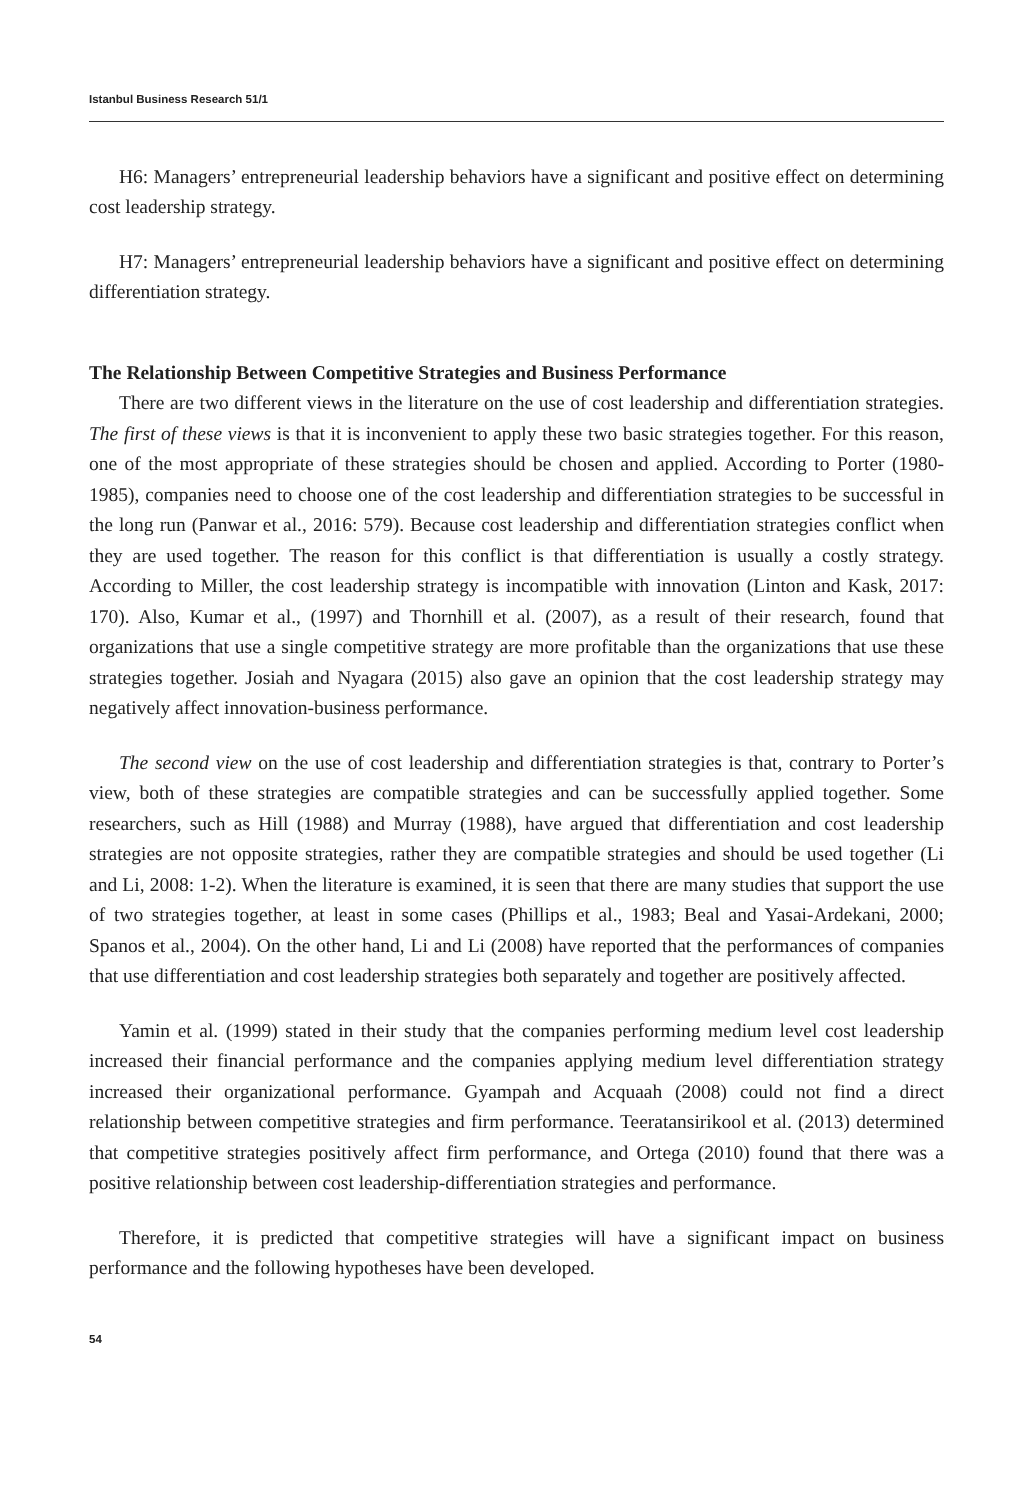Istanbul Business Research 51/1
H6: Managers’ entrepreneurial leadership behaviors have a significant and positive effect on determining cost leadership strategy.
H7: Managers’ entrepreneurial leadership behaviors have a significant and positive effect on determining differentiation strategy.
The Relationship Between Competitive Strategies and Business Performance
There are two different views in the literature on the use of cost leadership and differentiation strategies. The first of these views is that it is inconvenient to apply these two basic strategies together. For this reason, one of the most appropriate of these strategies should be chosen and applied. According to Porter (1980-1985), companies need to choose one of the cost leadership and differentiation strategies to be successful in the long run (Panwar et al., 2016: 579). Because cost leadership and differentiation strategies conflict when they are used together. The reason for this conflict is that differentiation is usually a costly strategy. According to Miller, the cost leadership strategy is incompatible with innovation (Linton and Kask, 2017: 170). Also, Kumar et al., (1997) and Thornhill et al. (2007), as a result of their research, found that organizations that use a single competitive strategy are more profitable than the organizations that use these strategies together. Josiah and Nyagara (2015) also gave an opinion that the cost leadership strategy may negatively affect innovation-business performance.
The second view on the use of cost leadership and differentiation strategies is that, contrary to Porter’s view, both of these strategies are compatible strategies and can be successfully applied together. Some researchers, such as Hill (1988) and Murray (1988), have argued that differentiation and cost leadership strategies are not opposite strategies, rather they are compatible strategies and should be used together (Li and Li, 2008: 1-2). When the literature is examined, it is seen that there are many studies that support the use of two strategies together, at least in some cases (Phillips et al., 1983; Beal and Yasai-Ardekani, 2000; Spanos et al., 2004). On the other hand, Li and Li (2008) have reported that the performances of companies that use differentiation and cost leadership strategies both separately and together are positively affected.
Yamin et al. (1999) stated in their study that the companies performing medium level cost leadership increased their financial performance and the companies applying medium level differentiation strategy increased their organizational performance. Gyampah and Acquaah (2008) could not find a direct relationship between competitive strategies and firm performance. Teeratansirikool et al. (2013) determined that competitive strategies positively affect firm performance, and Ortega (2010) found that there was a positive relationship between cost leadership-differentiation strategies and performance.
Therefore, it is predicted that competitive strategies will have a significant impact on business performance and the following hypotheses have been developed.
54